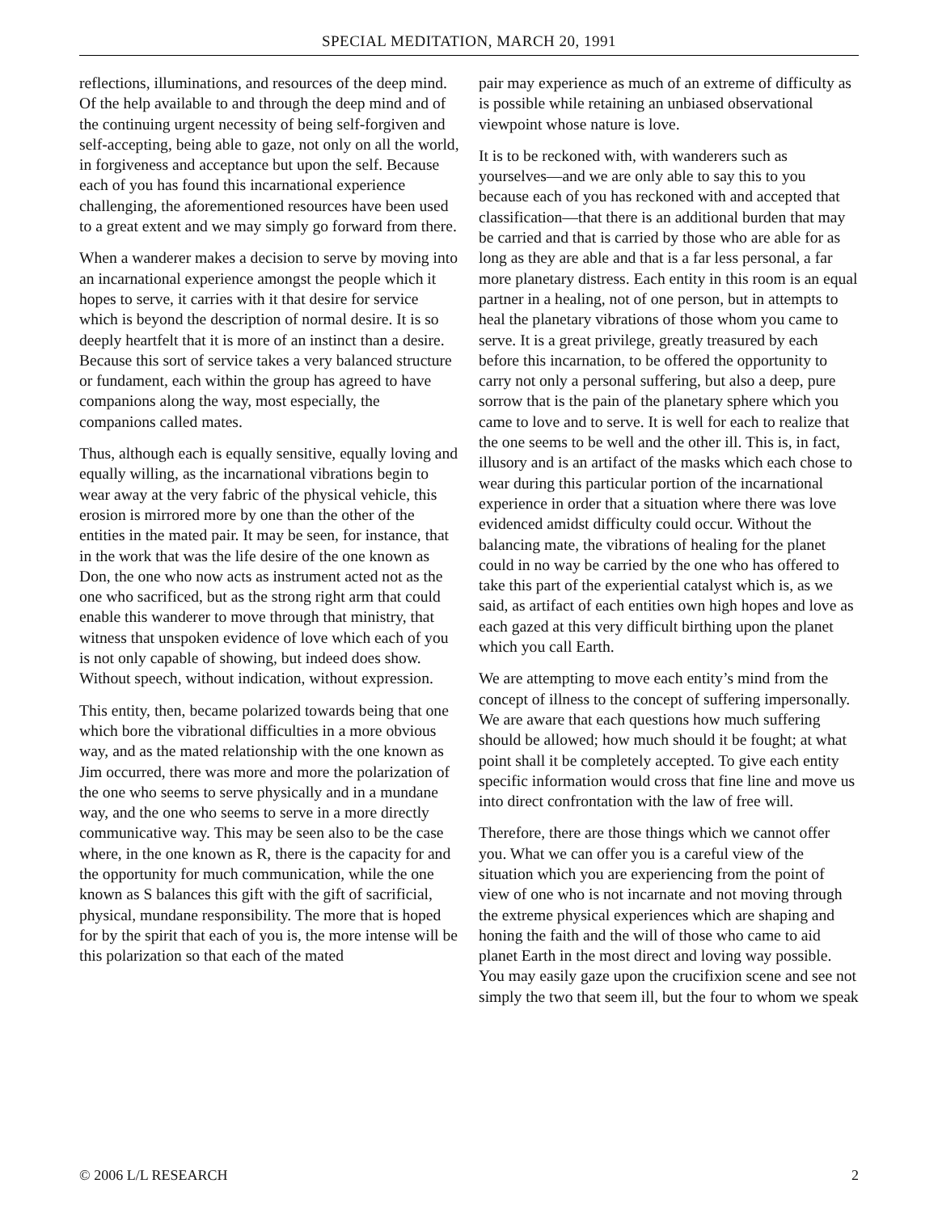SPECIAL MEDITATION, MARCH 20, 1991
reflections, illuminations, and resources of the deep mind. Of the help available to and through the deep mind and of the continuing urgent necessity of being self-forgiven and self-accepting, being able to gaze, not only on all the world, in forgiveness and acceptance but upon the self. Because each of you has found this incarnational experience challenging, the aforementioned resources have been used to a great extent and we may simply go forward from there.
When a wanderer makes a decision to serve by moving into an incarnational experience amongst the people which it hopes to serve, it carries with it that desire for service which is beyond the description of normal desire. It is so deeply heartfelt that it is more of an instinct than a desire. Because this sort of service takes a very balanced structure or fundament, each within the group has agreed to have companions along the way, most especially, the companions called mates.
Thus, although each is equally sensitive, equally loving and equally willing, as the incarnational vibrations begin to wear away at the very fabric of the physical vehicle, this erosion is mirrored more by one than the other of the entities in the mated pair. It may be seen, for instance, that in the work that was the life desire of the one known as Don, the one who now acts as instrument acted not as the one who sacrificed, but as the strong right arm that could enable this wanderer to move through that ministry, that witness that unspoken evidence of love which each of you is not only capable of showing, but indeed does show. Without speech, without indication, without expression.
This entity, then, became polarized towards being that one which bore the vibrational difficulties in a more obvious way, and as the mated relationship with the one known as Jim occurred, there was more and more the polarization of the one who seems to serve physically and in a mundane way, and the one who seems to serve in a more directly communicative way. This may be seen also to be the case where, in the one known as R, there is the capacity for and the opportunity for much communication, while the one known as S balances this gift with the gift of sacrificial, physical, mundane responsibility. The more that is hoped for by the spirit that each of you is, the more intense will be this polarization so that each of the mated
pair may experience as much of an extreme of difficulty as is possible while retaining an unbiased observational viewpoint whose nature is love.
It is to be reckoned with, with wanderers such as yourselves—and we are only able to say this to you because each of you has reckoned with and accepted that classification—that there is an additional burden that may be carried and that is carried by those who are able for as long as they are able and that is a far less personal, a far more planetary distress. Each entity in this room is an equal partner in a healing, not of one person, but in attempts to heal the planetary vibrations of those whom you came to serve. It is a great privilege, greatly treasured by each before this incarnation, to be offered the opportunity to carry not only a personal suffering, but also a deep, pure sorrow that is the pain of the planetary sphere which you came to love and to serve. It is well for each to realize that the one seems to be well and the other ill. This is, in fact, illusory and is an artifact of the masks which each chose to wear during this particular portion of the incarnational experience in order that a situation where there was love evidenced amidst difficulty could occur. Without the balancing mate, the vibrations of healing for the planet could in no way be carried by the one who has offered to take this part of the experiential catalyst which is, as we said, as artifact of each entities own high hopes and love as each gazed at this very difficult birthing upon the planet which you call Earth.
We are attempting to move each entity’s mind from the concept of illness to the concept of suffering impersonally. We are aware that each questions how much suffering should be allowed; how much should it be fought; at what point shall it be completely accepted. To give each entity specific information would cross that fine line and move us into direct confrontation with the law of free will.
Therefore, there are those things which we cannot offer you. What we can offer you is a careful view of the situation which you are experiencing from the point of view of one who is not incarnate and not moving through the extreme physical experiences which are shaping and honing the faith and the will of those who came to aid planet Earth in the most direct and loving way possible. You may easily gaze upon the crucifixion scene and see not simply the two that seem ill, but the four to whom we speak
© 2006 L/L RESEARCH 2